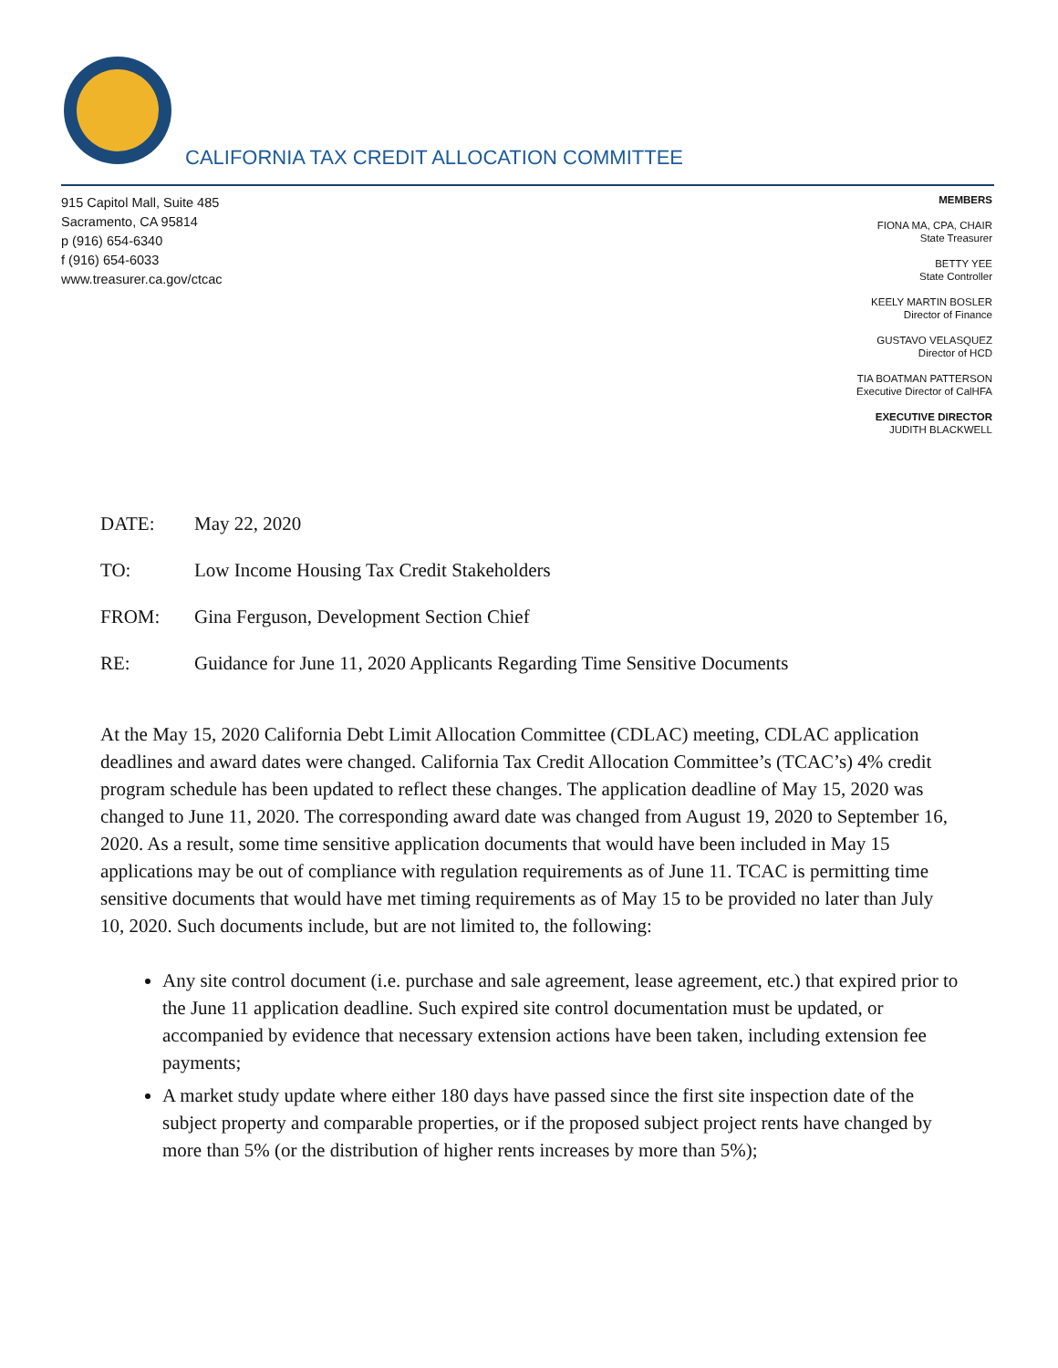CALIFORNIA TAX CREDIT ALLOCATION COMMITTEE
915 Capitol Mall, Suite 485
Sacramento, CA 95814
p (916) 654-6340
f (916) 654-6033
www.treasurer.ca.gov/ctcac
MEMBERS
FIONA MA, CPA, CHAIR
State Treasurer
BETTY YEE
State Controller
KEELY MARTIN BOSLER
Director of Finance
GUSTAVO VELASQUEZ
Director of HCD
TIA BOATMAN PATTERSON
Executive Director of CalHFA
EXECUTIVE DIRECTOR
JUDITH BLACKWELL
DATE: May 22, 2020
TO: Low Income Housing Tax Credit Stakeholders
FROM: Gina Ferguson, Development Section Chief
RE: Guidance for June 11, 2020 Applicants Regarding Time Sensitive Documents
At the May 15, 2020 California Debt Limit Allocation Committee (CDLAC) meeting, CDLAC application deadlines and award dates were changed. California Tax Credit Allocation Committee’s (TCAC’s) 4% credit program schedule has been updated to reflect these changes. The application deadline of May 15, 2020 was changed to June 11, 2020. The corresponding award date was changed from August 19, 2020 to September 16, 2020. As a result, some time sensitive application documents that would have been included in May 15 applications may be out of compliance with regulation requirements as of June 11. TCAC is permitting time sensitive documents that would have met timing requirements as of May 15 to be provided no later than July 10, 2020. Such documents include, but are not limited to, the following:
Any site control document (i.e. purchase and sale agreement, lease agreement, etc.) that expired prior to the June 11 application deadline. Such expired site control documentation must be updated, or accompanied by evidence that necessary extension actions have been taken, including extension fee payments;
A market study update where either 180 days have passed since the first site inspection date of the subject property and comparable properties, or if the proposed subject project rents have changed by more than 5% (or the distribution of higher rents increases by more than 5%);